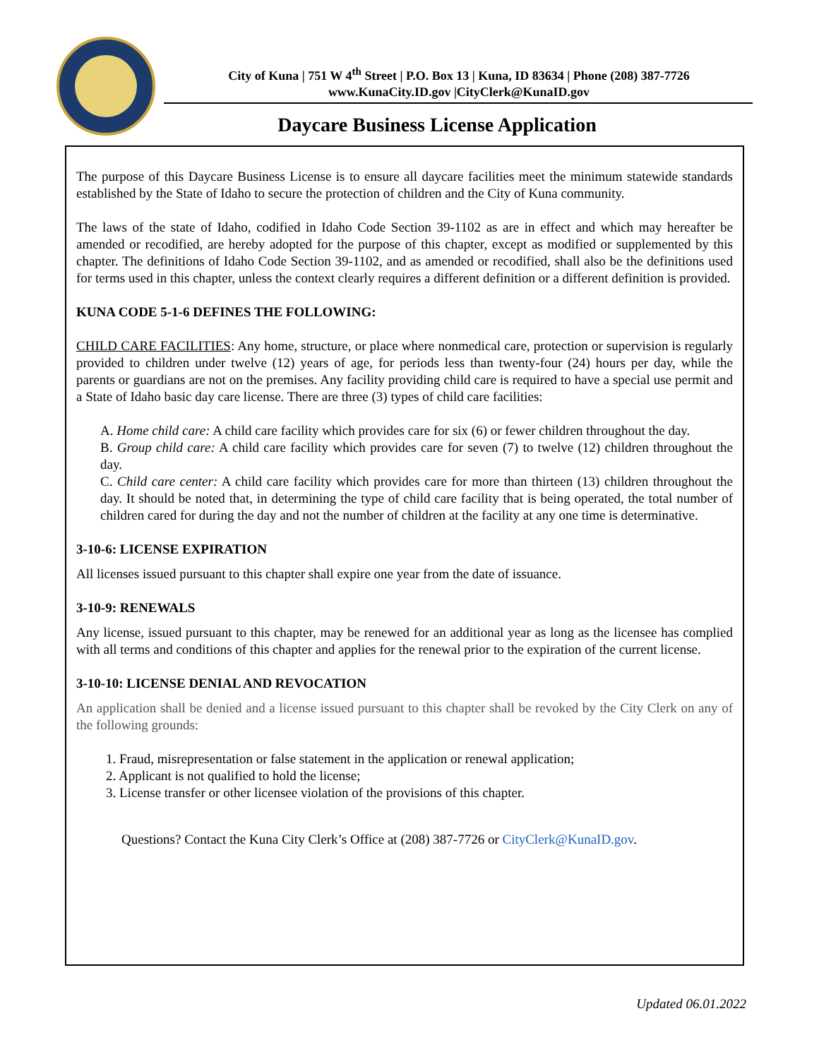City of Kuna | 751 W 4<sup>th</sup> Street | P.O. Box 13 | Kuna, ID 83634 | Phone (208) 387-7726
www.KunaCity.ID.gov |CityClerk@KunaID.gov
Daycare Business License Application
The purpose of this Daycare Business License is to ensure all daycare facilities meet the minimum statewide standards established by the State of Idaho to secure the protection of children and the City of Kuna community.
The laws of the state of Idaho, codified in Idaho Code Section 39-1102 as are in effect and which may hereafter be amended or recodified, are hereby adopted for the purpose of this chapter, except as modified or supplemented by this chapter. The definitions of Idaho Code Section 39-1102, and as amended or recodified, shall also be the definitions used for terms used in this chapter, unless the context clearly requires a different definition or a different definition is provided.
KUNA CODE 5-1-6 DEFINES THE FOLLOWING:
CHILD CARE FACILITIES: Any home, structure, or place where nonmedical care, protection or supervision is regularly provided to children under twelve (12) years of age, for periods less than twenty-four (24) hours per day, while the parents or guardians are not on the premises. Any facility providing child care is required to have a special use permit and a State of Idaho basic day care license. There are three (3) types of child care facilities:
A. Home child care: A child care facility which provides care for six (6) or fewer children throughout the day.
B. Group child care: A child care facility which provides care for seven (7) to twelve (12) children throughout the day.
C. Child care center: A child care facility which provides care for more than thirteen (13) children throughout the day. It should be noted that, in determining the type of child care facility that is being operated, the total number of children cared for during the day and not the number of children at the facility at any one time is determinative.
3-10-6: LICENSE EXPIRATION
All licenses issued pursuant to this chapter shall expire one year from the date of issuance.
3-10-9: RENEWALS
Any license, issued pursuant to this chapter, may be renewed for an additional year as long as the licensee has complied with all terms and conditions of this chapter and applies for the renewal prior to the expiration of the current license.
3-10-10: LICENSE DENIAL AND REVOCATION
An application shall be denied and a license issued pursuant to this chapter shall be revoked by the City Clerk on any of the following grounds:
1. Fraud, misrepresentation or false statement in the application or renewal application;
2. Applicant is not qualified to hold the license;
3. License transfer or other licensee violation of the provisions of this chapter.
Questions? Contact the Kuna City Clerk’s Office at (208) 387-7726 or CityClerk@KunaID.gov.
Updated 06.01.2022